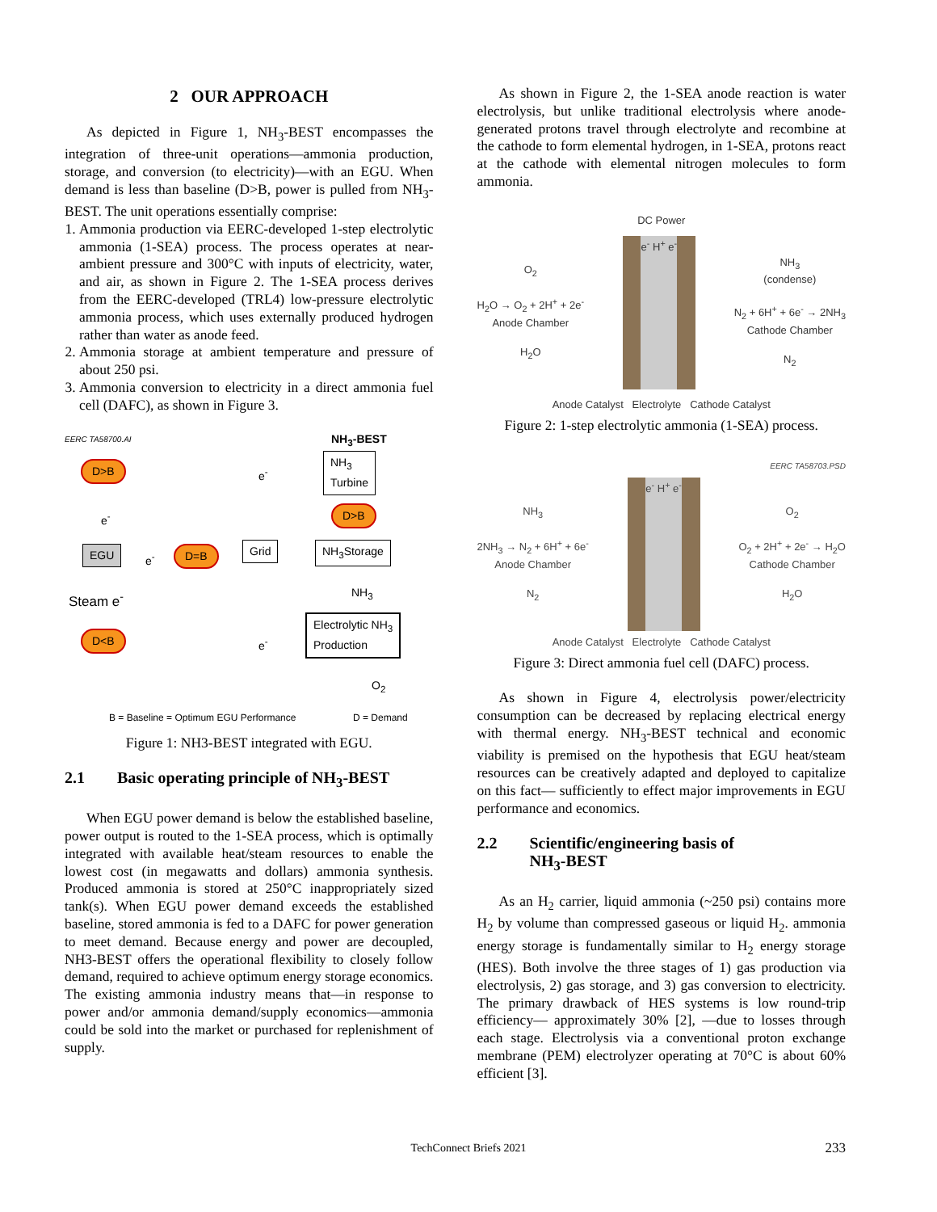2 OUR APPROACH
As depicted in Figure 1, NH<sub>3</sub>-BEST encompasses the integration of three-unit operations—ammonia production, storage, and conversion (to electricity)—with an EGU. When demand is less than baseline (D>B, power is pulled from NH<sub>3</sub>-BEST. The unit operations essentially comprise:
1. Ammonia production via EERC-developed 1-step electrolytic ammonia (1-SEA) process. The process operates at near-ambient pressure and 300°C with inputs of electricity, water, and air, as shown in Figure 2. The 1-SEA process derives from the EERC-developed (TRL4) low-pressure electrolytic ammonia process, which uses externally produced hydrogen rather than water as anode feed.
2. Ammonia storage at ambient temperature and pressure of about 250 psi.
3. Ammonia conversion to electricity in a direct ammonia fuel cell (DAFC), as shown in Figure 3.
EERC TA58700.AI
NH<sub>3</sub>-BEST
D>B e<sup>-</sup>
NH<sub>3</sub>
Turbine
D>B
e<sup>-</sup>
EGU e<sup>-</sup> D=B Grid NH<sub>3</sub>Storage
NH<sub>3</sub>
Steam e<sup>-</sup>
D<B e<sup>-</sup>
Electrolytic NH<sub>3</sub>
Production
O<sub>2</sub>
B = Baseline = Optimum EGU Performance
D = Demand
Figure 1: NH3-BEST integrated with EGU.
2.1 Basic operating principle of NH<sub>3</sub>-BEST
When EGU power demand is below the established baseline, power output is routed to the 1-SEA process, which is optimally integrated with available heat/steam resources to enable the lowest cost (in megawatts and dollars) ammonia synthesis. Produced ammonia is stored at 250°C inappropriately sized tank(s). When EGU power demand exceeds the established baseline, stored ammonia is fed to a DAFC for power generation to meet demand. Because energy and power are decoupled, NH3-BEST offers the operational flexibility to closely follow demand, required to achieve optimum energy storage economics. The existing ammonia industry means that—in response to power and/or ammonia demand/supply economics—ammonia could be sold into the market or purchased for replenishment of supply.
As shown in Figure 2, the 1-SEA anode reaction is water electrolysis, but unlike traditional electrolysis where anode-generated protons travel through electrolyte and recombine at the cathode to form elemental hydrogen, in 1-SEA, protons react at the cathode with elemental nitrogen molecules to form ammonia.
DC Power
O<sub>2</sub>
H<sub>2</sub>O → O<sub>2</sub> + 2H<sup>+</sup> + 2e<sup>-</sup>
Anode Chamber
H<sub>2</sub>O
e<sup>-</sup> H<sup>+</sup> e<sup>-</sup>
NH<sub>3</sub>
(condense)
N<sub>2</sub> + 6H<sup>+</sup> + 6e<sup>-</sup> → 2NH<sub>3</sub>
Cathode Chamber
N<sub>2</sub>
Anode Catalyst Electrolyte Cathode Catalyst
Figure 2: 1-step electrolytic ammonia (1-SEA) process.
EERC TA58703.PSD
NH<sub>3</sub>
2NH<sub>3</sub> → N<sub>2</sub> + 6H<sup>+</sup> + 6e<sup>-</sup>
Anode Chamber
N<sub>2</sub>
e<sup>-</sup> H<sup>+</sup> e<sup>-</sup>
O<sub>2</sub>
O<sub>2</sub> + 2H<sup>+</sup> + 2e<sup>-</sup> → H<sub>2</sub>O
Cathode Chamber
H<sub>2</sub>O
Anode Catalyst Electrolyte Cathode Catalyst
Figure 3: Direct ammonia fuel cell (DAFC) process.
As shown in Figure 4, electrolysis power/electricity consumption can be decreased by replacing electrical energy with thermal energy. NH<sub>3</sub>-BEST technical and economic viability is premised on the hypothesis that EGU heat/steam resources can be creatively adapted and deployed to capitalize on this fact— sufficiently to effect major improvements in EGU performance and economics.
2.2 Scientific/engineering basis of
NH<sub>3</sub>-BEST
As an H<sub>2</sub> carrier, liquid ammonia (~250 psi) contains more H<sub>2</sub> by volume than compressed gaseous or liquid H<sub>2</sub>. ammonia energy storage is fundamentally similar to H<sub>2</sub> energy storage (HES). Both involve the three stages of 1) gas production via electrolysis, 2) gas storage, and 3) gas conversion to electricity. The primary drawback of HES systems is low round-trip efficiency— approximately 30% [2], —due to losses through each stage. Electrolysis via a conventional proton exchange membrane (PEM) electrolyzer operating at 70°C is about 60% efficient [3].
TechConnect Briefs 2021 233